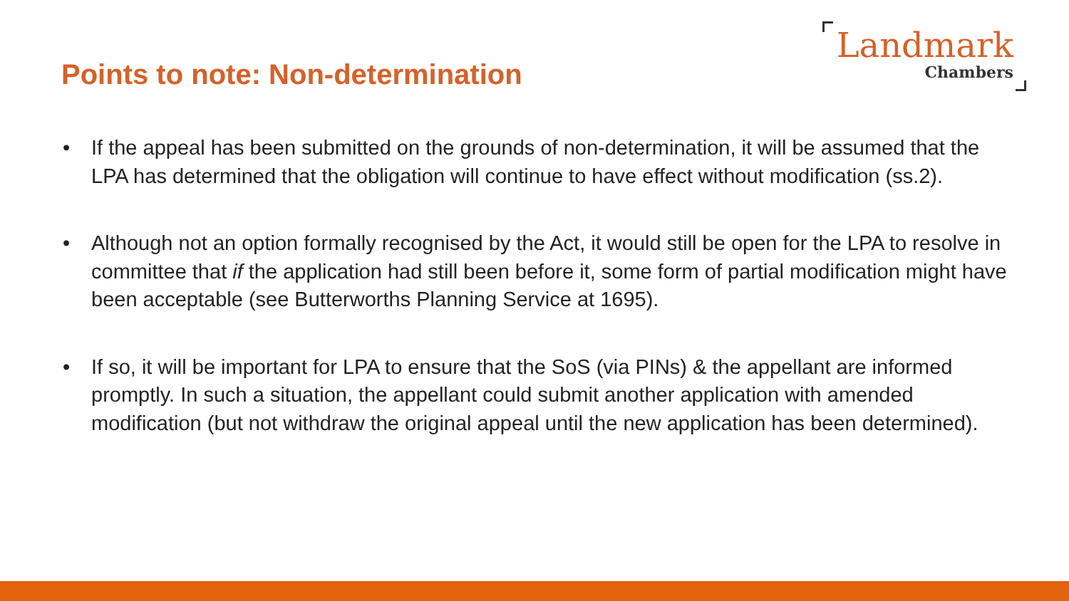Points to note: Non-determination
Landmark
Chambers
• If the appeal has been submitted on the grounds of non-determination, it will be assumed that the LPA has determined that the obligation will continue to have effect without modification (ss.2).
• Although not an option formally recognised by the Act, it would still be open for the LPA to resolve in committee that if the application had still been before it, some form of partial modification might have been acceptable (see Butterworths Planning Service at 1695).
• If so, it will be important for LPA to ensure that the SoS (via PINs) & the appellant are informed promptly. In such a situation, the appellant could submit another application with amended modification (but not withdraw the original appeal until the new application has been determined).